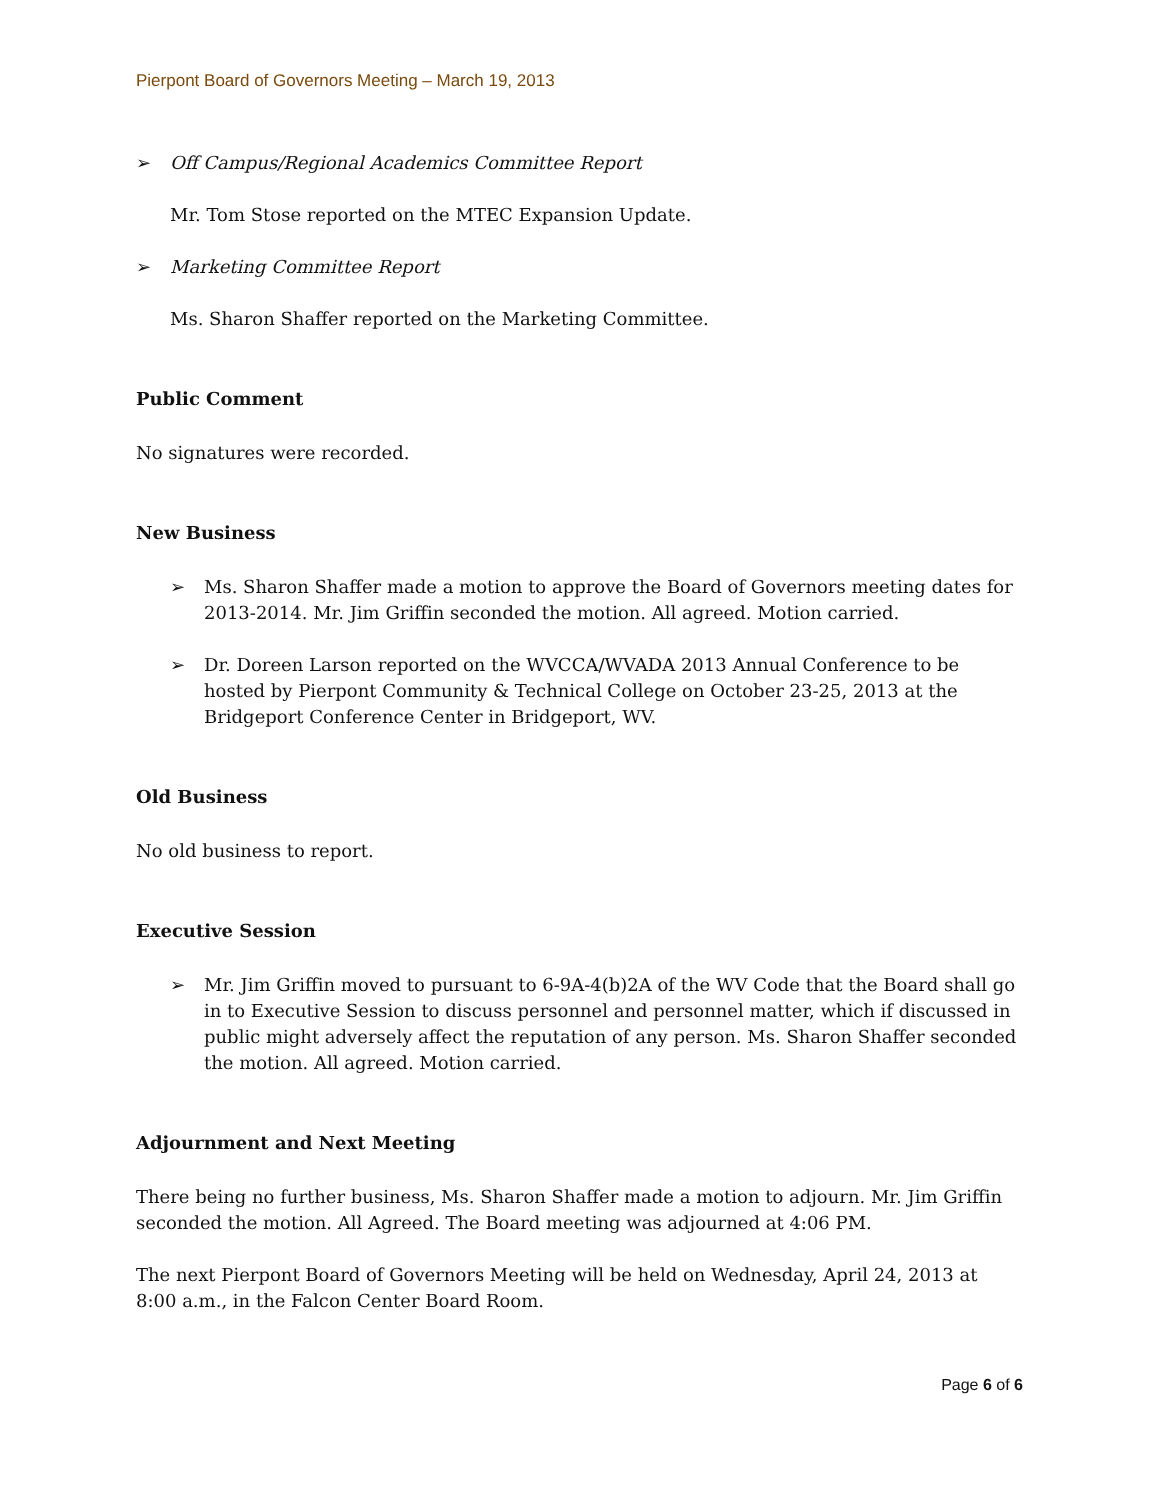Pierpont Board of Governors Meeting – March 19, 2013
➢ Off Campus/Regional Academics Committee Report
Mr. Tom Stose reported on the MTEC Expansion Update.
➢ Marketing Committee Report
Ms. Sharon Shaffer reported on the Marketing Committee.
Public Comment
No signatures were recorded.
New Business
➢ Ms. Sharon Shaffer made a motion to approve the Board of Governors meeting dates for 2013-2014. Mr. Jim Griffin seconded the motion. All agreed. Motion carried.
➢ Dr. Doreen Larson reported on the WVCCA/WVADA 2013 Annual Conference to be hosted by Pierpont Community & Technical College on October 23-25, 2013 at the Bridgeport Conference Center in Bridgeport, WV.
Old Business
No old business to report.
Executive Session
➢ Mr. Jim Griffin moved to pursuant to 6-9A-4(b)2A of the WV Code that the Board shall go in to Executive Session to discuss personnel and personnel matter, which if discussed in public might adversely affect the reputation of any person. Ms. Sharon Shaffer seconded the motion. All agreed. Motion carried.
Adjournment and Next Meeting
There being no further business, Ms. Sharon Shaffer made a motion to adjourn. Mr. Jim Griffin seconded the motion. All Agreed. The Board meeting was adjourned at 4:06 PM.
The next Pierpont Board of Governors Meeting will be held on Wednesday, April 24, 2013 at 8:00 a.m., in the Falcon Center Board Room.
Page 6 of 6